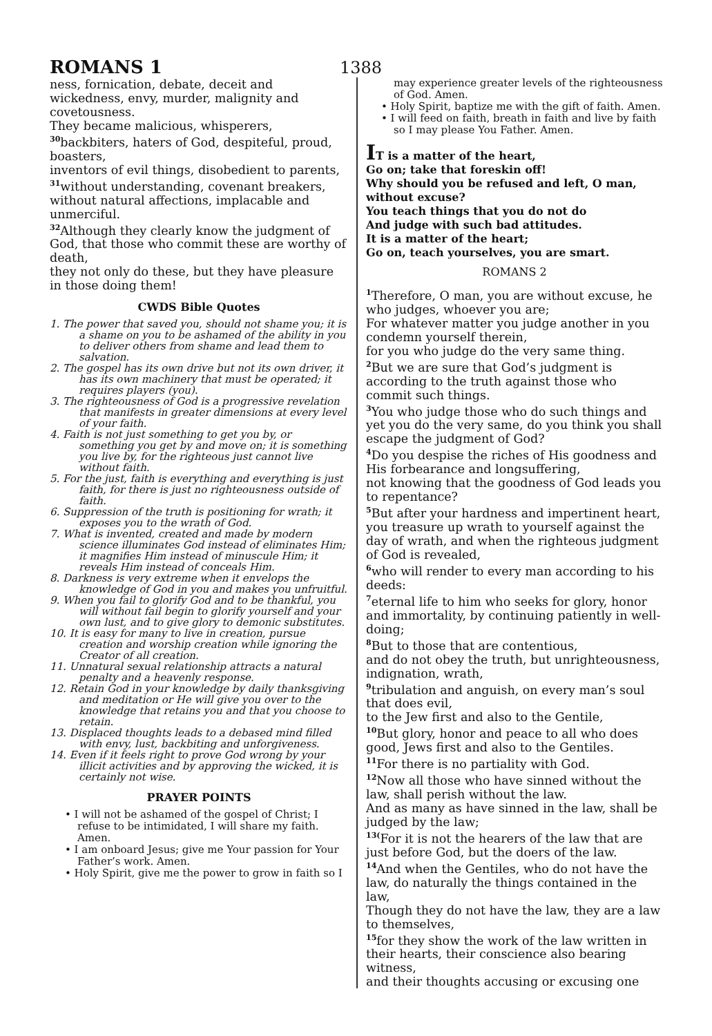ROMANS 1
1388
ness, fornication, debate, deceit and wickedness, envy, murder, malignity and covetousness.
They became malicious, whisperers,
<sup>30</sup> backbiters, haters of God, despiteful, proud, boasters,
inventors of evil things, disobedient to parents,
<sup>31</sup> without understanding, covenant breakers, without natural affections, implacable and unmerciful.
<sup>32</sup> Although they clearly know the judgment of God, that those who commit these are worthy of death,
they not only do these, but they have pleasure in those doing them!
CWDS Bible Quotes
1. The power that saved you, should not shame you; it is a shame on you to be ashamed of the ability in you to deliver others from shame and lead them to salvation.
2. The gospel has its own drive but not its own driver, it has its own machinery that must be operated; it requires players (you).
3. The righteousness of God is a progressive revelation that manifests in greater dimensions at every level of your faith.
4. Faith is not just something to get you by, or something you get by and move on; it is something you live by, for the righteous just cannot live without faith.
5. For the just, faith is everything and everything is just faith, for there is just no righteousness outside of faith.
6. Suppression of the truth is positioning for wrath; it exposes you to the wrath of God.
7. What is invented, created and made by modern science illuminates God instead of eliminates Him; it magnifies Him instead of minuscule Him; it reveals Him instead of conceals Him.
8. Darkness is very extreme when it envelops the knowledge of God in you and makes you unfruitful.
9. When you fail to glorify God and to be thankful, you will without fail begin to glorify yourself and your own lust, and to give glory to demonic substitutes.
10. It is easy for many to live in creation, pursue creation and worship creation while ignoring the Creator of all creation.
11. Unnatural sexual relationship attracts a natural penalty and a heavenly response.
12. Retain God in your knowledge by daily thanksgiving and meditation or He will give you over to the knowledge that retains you and that you choose to retain.
13. Displaced thoughts leads to a debased mind filled with envy, lust, backbiting and unforgiveness.
14. Even if it feels right to prove God wrong by your illicit activities and by approving the wicked, it is certainly not wise.
PRAYER POINTS
• I will not be ashamed of the gospel of Christ; I refuse to be intimidated, I will share my faith. Amen.
• I am onboard Jesus; give me Your passion for Your Father’s work. Amen.
• Holy Spirit, give me the power to grow in faith so I
may experience greater levels of the righteousness of God. Amen.
• Holy Spirit, baptize me with the gift of faith. Amen.
• I will feed on faith, breath in faith and live by faith so I may please You Father. Amen.
IT is a matter of the heart,
Go on; take that foreskin off!
Why should you be refused and left, O man, without excuse?
You teach things that you do not do
And judge with such bad attitudes.
It is a matter of the heart;
Go on, teach yourselves, you are smart.
ROMANS 2
<sup>1</sup> Therefore, O man, you are without excuse, he who judges, whoever you are;
For whatever matter you judge another in you condemn yourself therein,
for you who judge do the very same thing.
<sup>2</sup> But we are sure that God’s judgment is according to the truth against those who commit such things.
<sup>3</sup> You who judge those who do such things and yet you do the very same, do you think you shall escape the judgment of God?
<sup>4</sup> Do you despise the riches of His goodness and His forbearance and longsuffering,
not knowing that the goodness of God leads you to repentance?
<sup>5</sup> But after your hardness and impertinent heart, you treasure up wrath to yourself against the day of wrath, and when the righteous judgment of God is revealed,
<sup>6</sup> who will render to every man according to his deeds:
<sup>7</sup> eternal life to him who seeks for glory, honor and immortality, by continuing patiently in well-doing;
<sup>8</sup> But to those that are contentious,
and do not obey the truth, but unrighteousness, indignation, wrath,
<sup>9</sup> tribulation and anguish, on every man’s soul that does evil,
to the Jew first and also to the Gentile,
<sup>10</sup> But glory, honor and peace to all who does good, Jews first and also to the Gentiles.
<sup>11</sup> For there is no partiality with God.
<sup>12</sup> Now all those who have sinned without the law, shall perish without the law.
And as many as have sinned in the law, shall be judged by the law;
<sup>13(</sup>For it is not the hearers of the law that are just before God, but the doers of the law.
<sup>14</sup> And when the Gentiles, who do not have the law, do naturally the things contained in the law,
Though they do not have the law, they are a law to themselves,
<sup>15</sup> for they show the work of the law written in their hearts, their conscience also bearing witness,
and their thoughts accusing or excusing one